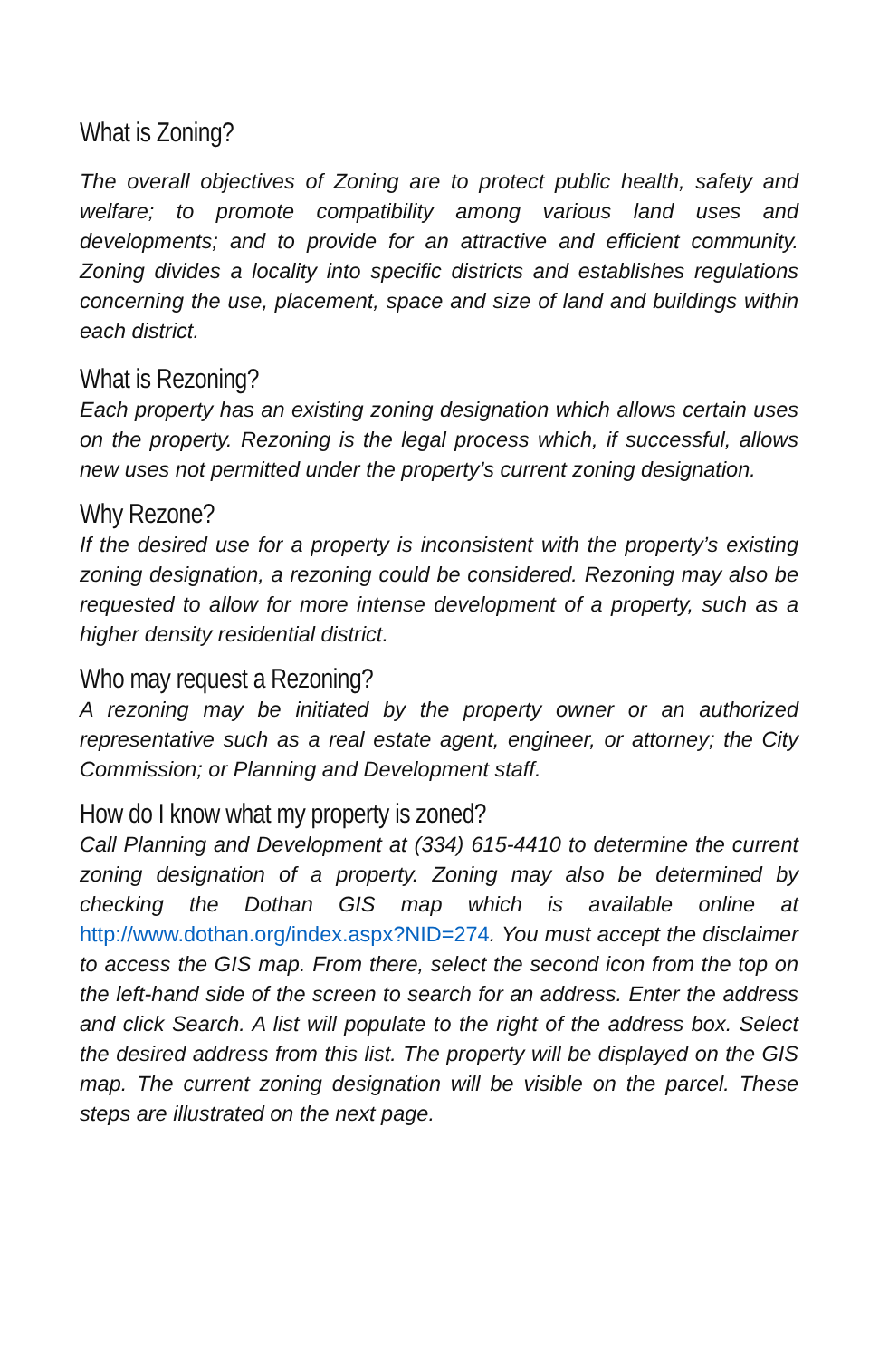What is Zoning?
The overall objectives of Zoning are to protect public health, safety and welfare; to promote compatibility among various land uses and developments; and to provide for an attractive and efficient community. Zoning divides a locality into specific districts and establishes regulations concerning the use, placement, space and size of land and buildings within each district.
What is Rezoning?
Each property has an existing zoning designation which allows certain uses on the property. Rezoning is the legal process which, if successful, allows new uses not permitted under the property’s current zoning designation.
Why Rezone?
If the desired use for a property is inconsistent with the property’s existing zoning designation, a rezoning could be considered. Rezoning may also be requested to allow for more intense development of a property, such as a higher density residential district.
Who may request a Rezoning?
A rezoning may be initiated by the property owner or an authorized representative such as a real estate agent, engineer, or attorney; the City Commission; or Planning and Development staff.
How do I know what my property is zoned?
Call Planning and Development at (334) 615-4410 to determine the current zoning designation of a property. Zoning may also be determined by checking the Dothan GIS map which is available online at http://www.dothan.org/index.aspx?NID=274. You must accept the disclaimer to access the GIS map. From there, select the second icon from the top on the left-hand side of the screen to search for an address. Enter the address and click Search. A list will populate to the right of the address box. Select the desired address from this list. The property will be displayed on the GIS map. The current zoning designation will be visible on the parcel. These steps are illustrated on the next page.